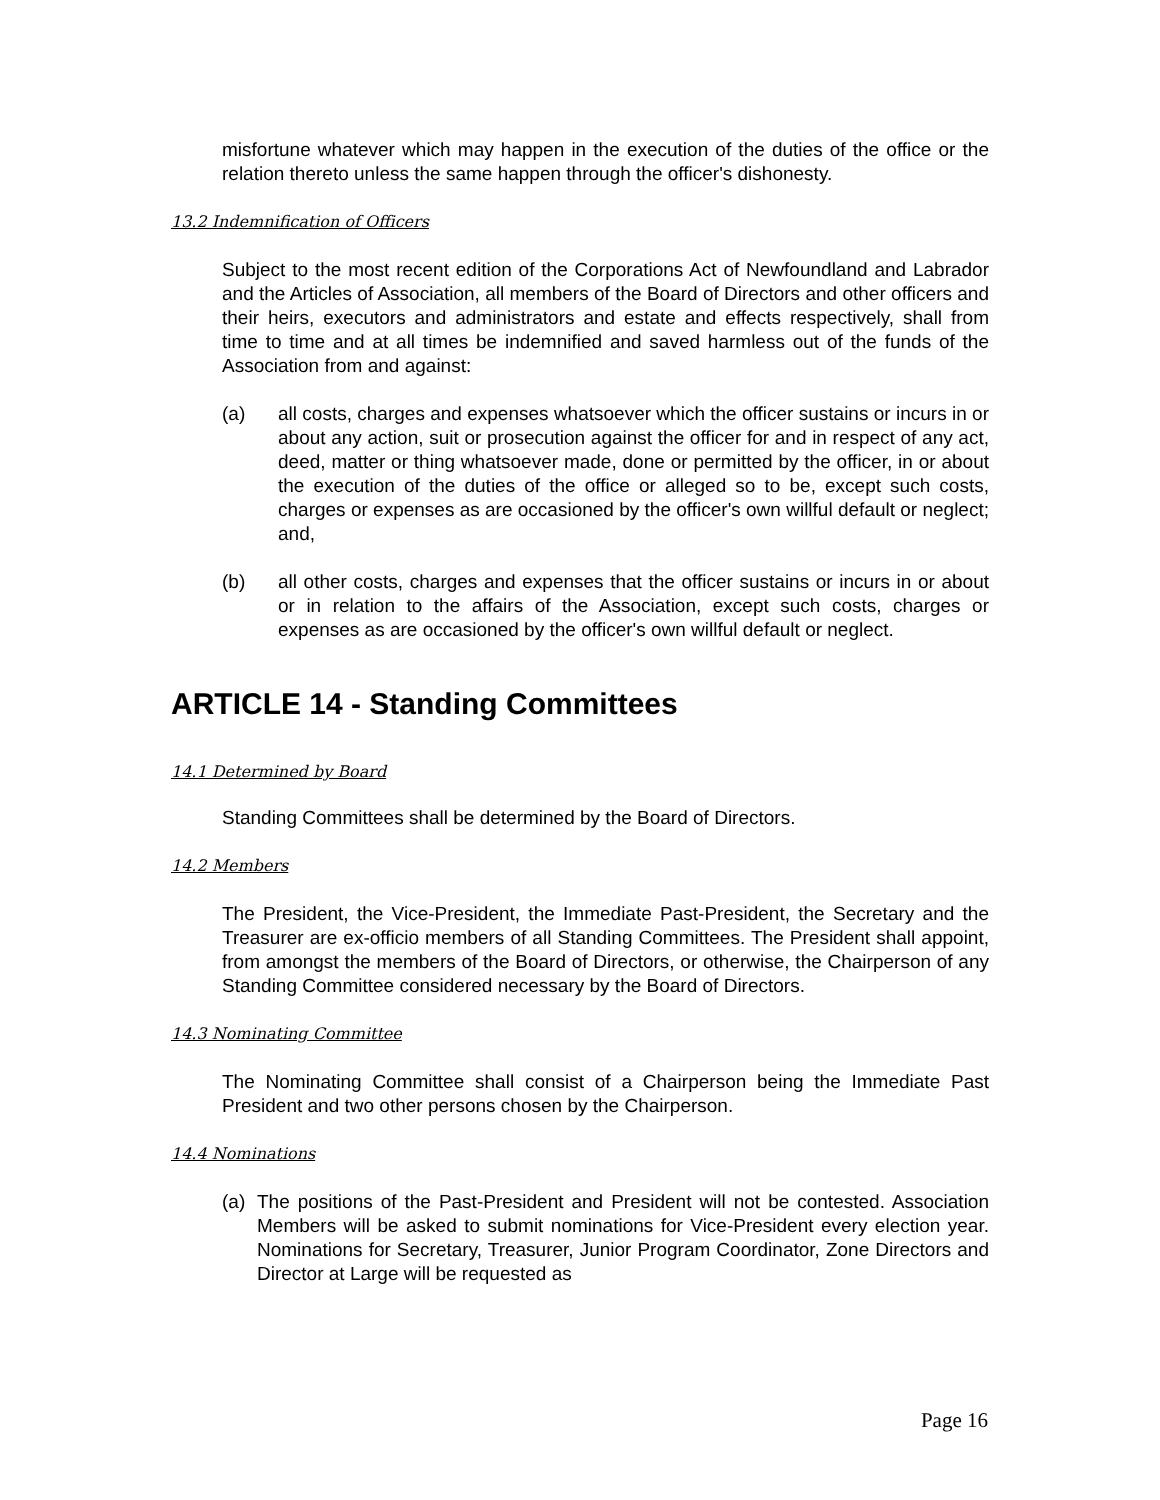misfortune whatever which may happen in the execution of the duties of the office or the relation thereto unless the same happen through the officer's dishonesty.
13.2 Indemnification of Officers
Subject to the most recent edition of the Corporations Act of Newfoundland and Labrador and the Articles of Association, all members of the Board of Directors and other officers and their heirs, executors and administrators and estate and effects respectively, shall from time to time and at all times be indemnified and saved harmless out of the funds of the Association from and against:
(a) all costs, charges and expenses whatsoever which the officer sustains or incurs in or about any action, suit or prosecution against the officer for and in respect of any act, deed, matter or thing whatsoever made, done or permitted by the officer, in or about the execution of the duties of the office or alleged so to be, except such costs, charges or expenses as are occasioned by the officer's own willful default or neglect; and,
(b) all other costs, charges and expenses that the officer sustains or incurs in or about or in relation to the affairs of the Association, except such costs, charges or expenses as are occasioned by the officer's own willful default or neglect.
ARTICLE 14 - Standing Committees
14.1 Determined by Board
Standing Committees shall be determined by the Board of Directors.
14.2 Members
The President, the Vice-President, the Immediate Past-President, the Secretary and the Treasurer are ex-officio members of all Standing Committees. The President shall appoint, from amongst the members of the Board of Directors, or otherwise, the Chairperson of any Standing Committee considered necessary by the Board of Directors.
14.3 Nominating Committee
The Nominating Committee shall consist of a Chairperson being the Immediate Past President and two other persons chosen by the Chairperson.
14.4 Nominations
(a) The positions of the Past-President and President will not be contested. Association Members will be asked to submit nominations for Vice-President every election year. Nominations for Secretary, Treasurer, Junior Program Coordinator, Zone Directors and Director at Large will be requested as
Page 16